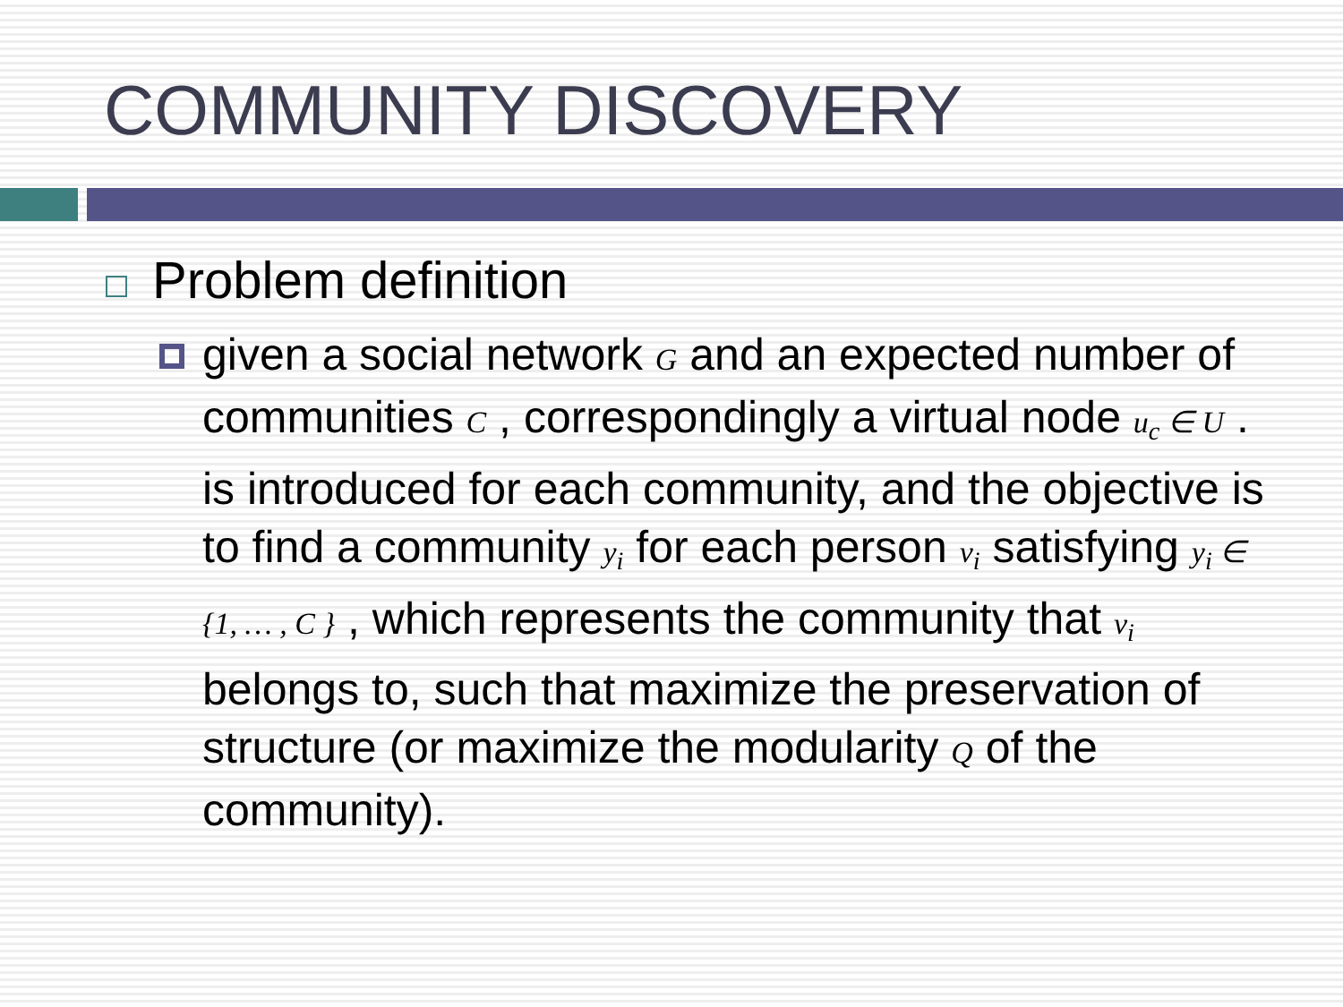COMMUNITY DISCOVERY
Problem definition
given a social network G and an expected number of communities C , correspondingly a virtual node u<sub>c</sub> ∈ U . is introduced for each community, and the objective is to find a community y<sub>i</sub> for each person v<sub>i</sub> satisfying y<sub>i</sub> ∈ {1, … , C } , which represents the community that v<sub>i</sub> belongs to, such that maximize the preservation of structure (or maximize the modularity Q of the community).